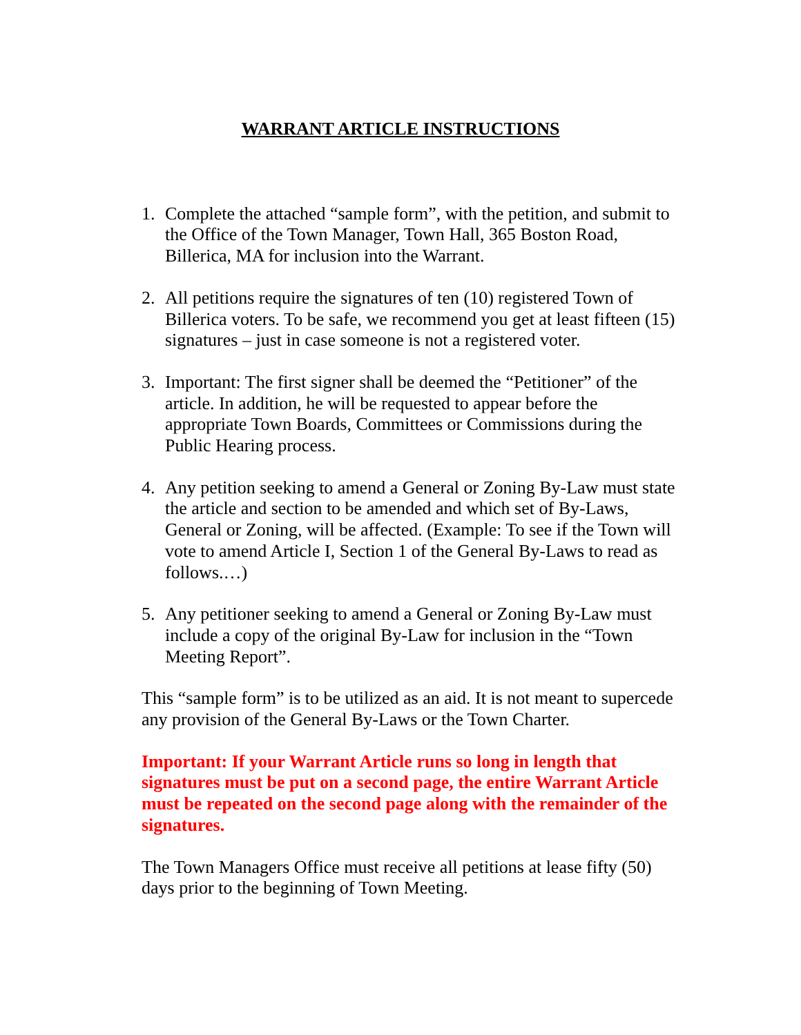WARRANT ARTICLE INSTRUCTIONS
1. Complete the attached “sample form”, with the petition, and submit to the Office of the Town Manager, Town Hall, 365 Boston Road, Billerica, MA for inclusion into the Warrant.
2. All petitions require the signatures of ten (10) registered Town of Billerica voters. To be safe, we recommend you get at least fifteen (15) signatures – just in case someone is not a registered voter.
3. Important: The first signer shall be deemed the “Petitioner” of the article. In addition, he will be requested to appear before the appropriate Town Boards, Committees or Commissions during the Public Hearing process.
4. Any petition seeking to amend a General or Zoning By-Law must state the article and section to be amended and which set of By-Laws, General or Zoning, will be affected. (Example: To see if the Town will vote to amend Article I, Section 1 of the General By-Laws to read as follows.…)
5. Any petitioner seeking to amend a General or Zoning By-Law must include a copy of the original By-Law for inclusion in the “Town Meeting Report”.
This “sample form” is to be utilized as an aid. It is not meant to supercede any provision of the General By-Laws or the Town Charter.
Important: If your Warrant Article runs so long in length that signatures must be put on a second page, the entire Warrant Article must be repeated on the second page along with the remainder of the signatures.
The Town Managers Office must receive all petitions at lease fifty (50) days prior to the beginning of Town Meeting.